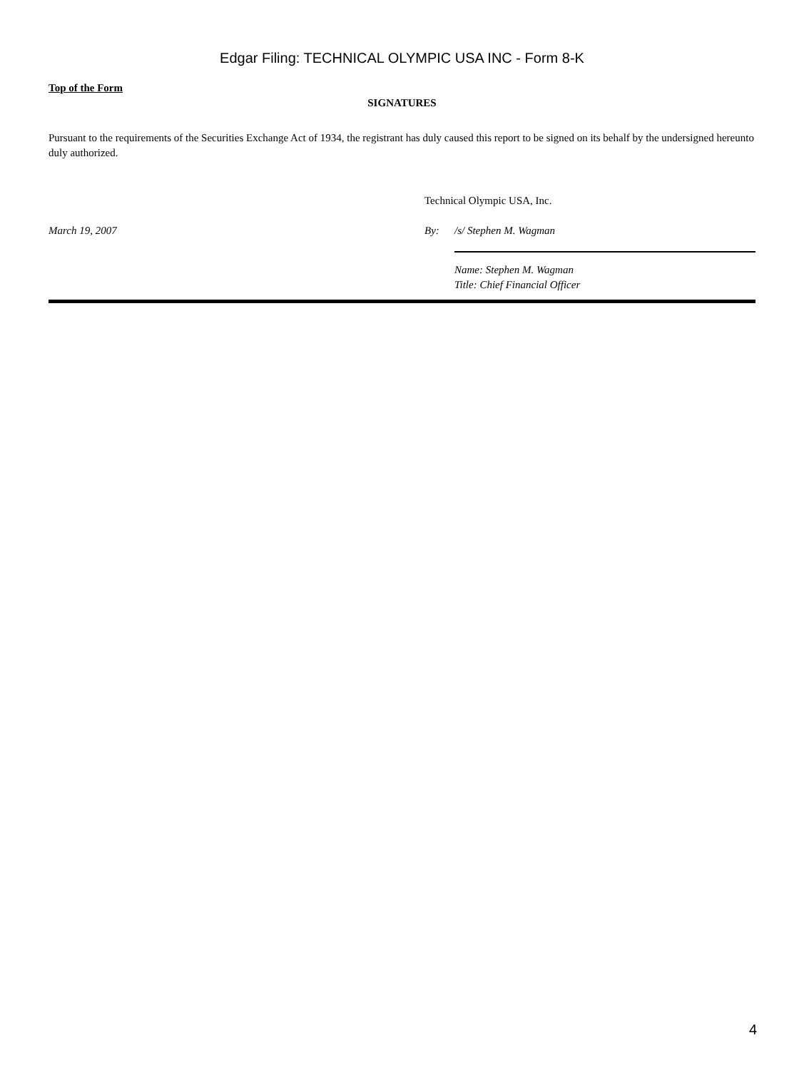Edgar Filing: TECHNICAL OLYMPIC USA INC - Form 8-K
Top of the Form
SIGNATURES
Pursuant to the requirements of the Securities Exchange Act of 1934, the registrant has duly caused this report to be signed on its behalf by the undersigned hereunto duly authorized.
| | Technical Olympic USA, Inc. | |
| March 19, 2007 | By: | /s/ Stephen M. Wagman |
| | | Name: Stephen M. Wagman Title: Chief Financial Officer |
4